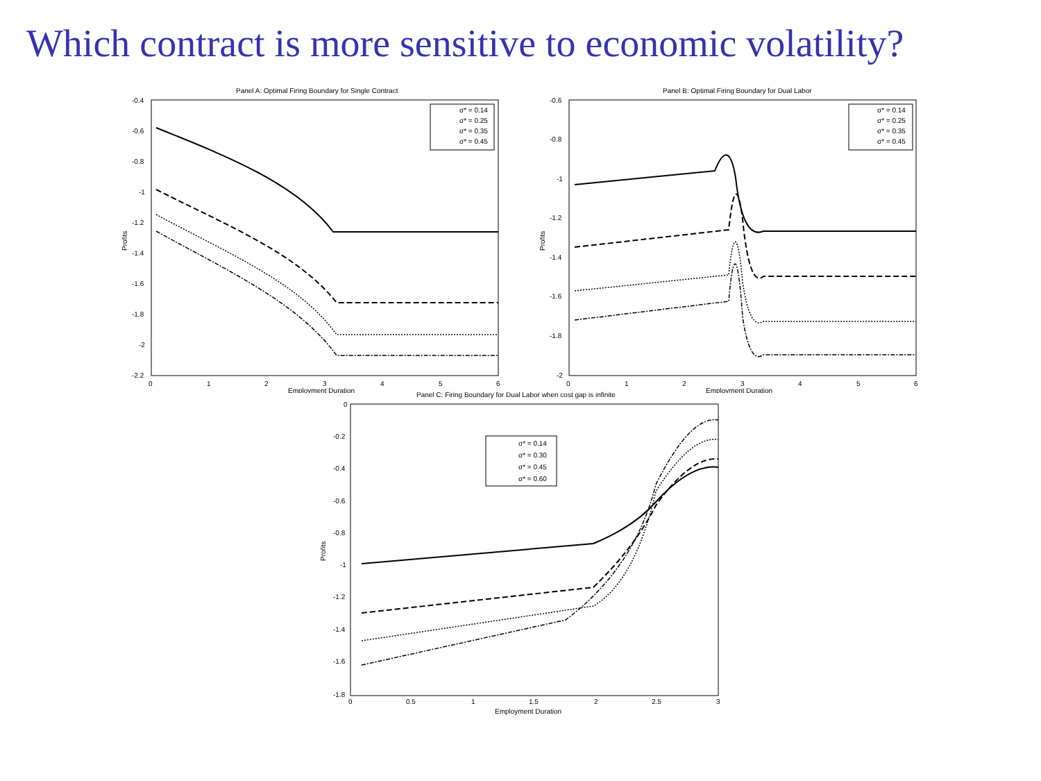Which contract is more sensitive to economic volatility?
Panel A: Optimal Firing Boundary for Single Contract
-0.4
-0.6
-0.8
-1
-1.2
-1.4
-1.6
-1.8
-2
-2.2
0
1
2
3
4
5
6
Employment Duration
Profits
σ* = 0.14
σ* = 0.25
σ* = 0.35
σ* = 0.45
Panel B: Optimal Firing Boundary for Dual Labor
-0.6
-0.8
-1
-1.2
-1.4
-1.6
-1.8
-2
0
1
2
3
4
5
6
Employment Duration
Profits
σ* = 0.14
σ* = 0.25
σ* = 0.35
σ* = 0.45
Panel C: Firing Boundary for Dual Labor when cost gap is infinite
0
-0.2
-0.4
-0.6
-0.8
-1
-1.2
-1.4
-1.6
-1.8
0
0.5
1
1.5
2
2.5
3
Employment Duration
Profits
σ* = 0.14
σ* = 0.30
σ* = 0.45
σ* = 0.60